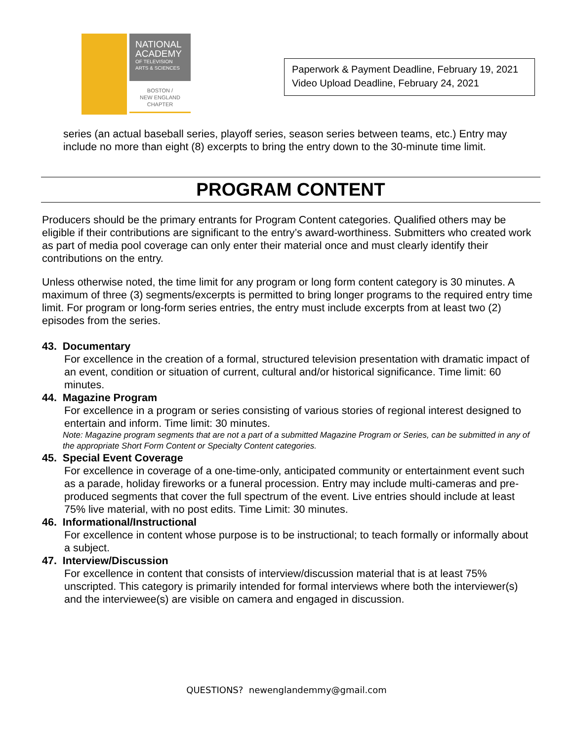NATIONAL
ACADEMY
OF TELEVISION
ARTS & SCIENCES
BOSTON /
NEW ENGLAND
CHAPTER
Paperwork & Payment Deadline, February 19, 2021
Video Upload Deadline, February 24, 2021
series (an actual baseball series, playoff series, season series between teams, etc.) Entry may include no more than eight (8) excerpts to bring the entry down to the 30-minute time limit.
PROGRAM CONTENT
Producers should be the primary entrants for Program Content categories. Qualified others may be eligible if their contributions are significant to the entry’s award-worthiness. Submitters who created work as part of media pool coverage can only enter their material once and must clearly identify their contributions on the entry.
Unless otherwise noted, the time limit for any program or long form content category is 30 minutes. A maximum of three (3) segments/excerpts is permitted to bring longer programs to the required entry time limit. For program or long-form series entries, the entry must include excerpts from at least two (2) episodes from the series.
43. Documentary
For excellence in the creation of a formal, structured television presentation with dramatic impact of an event, condition or situation of current, cultural and/or historical significance. Time limit: 60 minutes.
44. Magazine Program
For excellence in a program or series consisting of various stories of regional interest designed to entertain and inform. Time limit: 30 minutes.
Note: Magazine program segments that are not a part of a submitted Magazine Program or Series, can be submitted in any of the appropriate Short Form Content or Specialty Content categories.
45. Special Event Coverage
For excellence in coverage of a one-time-only, anticipated community or entertainment event such as a parade, holiday fireworks or a funeral procession. Entry may include multi-cameras and pre-produced segments that cover the full spectrum of the event. Live entries should include at least 75% live material, with no post edits. Time Limit: 30 minutes.
46. Informational/Instructional
For excellence in content whose purpose is to be instructional; to teach formally or informally about a subject.
47. Interview/Discussion
For excellence in content that consists of interview/discussion material that is at least 75% unscripted. This category is primarily intended for formal interviews where both the interviewer(s) and the interviewee(s) are visible on camera and engaged in discussion.
QUESTIONS? newenglandemmy@gmail.com